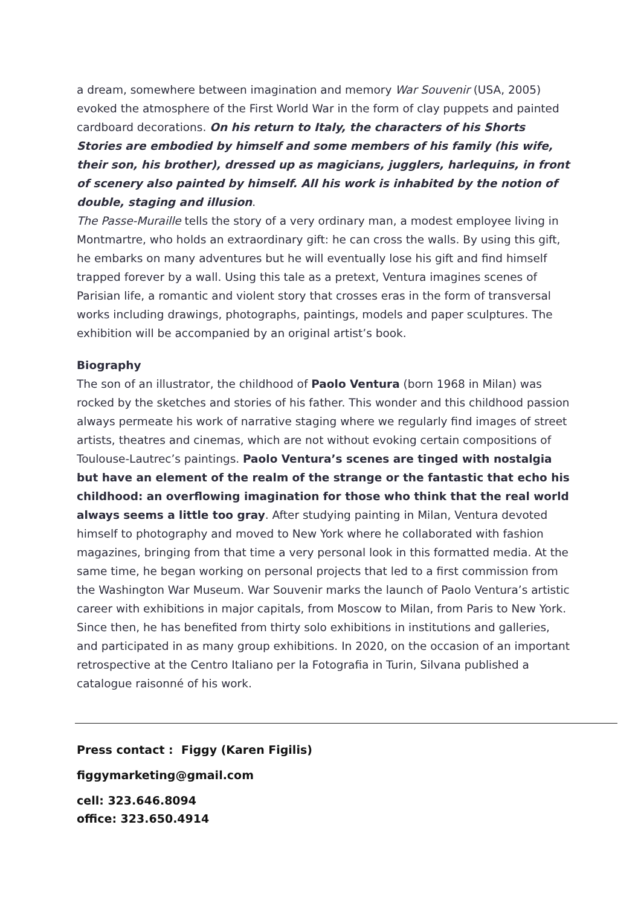a dream, somewhere between imagination and memory War Souvenir (USA, 2005) evoked the atmosphere of the First World War in the form of clay puppets and painted cardboard decorations. On his return to Italy, the characters of his Shorts Stories are embodied by himself and some members of his family (his wife, their son, his brother), dressed up as magicians, jugglers, harlequins, in front of scenery also painted by himself. All his work is inhabited by the notion of double, staging and illusion.
The Passe-Muraille tells the story of a very ordinary man, a modest employee living in Montmartre, who holds an extraordinary gift: he can cross the walls. By using this gift, he embarks on many adventures but he will eventually lose his gift and find himself trapped forever by a wall. Using this tale as a pretext, Ventura imagines scenes of Parisian life, a romantic and violent story that crosses eras in the form of transversal works including drawings, photographs, paintings, models and paper sculptures. The exhibition will be accompanied by an original artist’s book.
Biography
The son of an illustrator, the childhood of Paolo Ventura (born 1968 in Milan) was rocked by the sketches and stories of his father. This wonder and this childhood passion always permeate his work of narrative staging where we regularly find images of street artists, theatres and cinemas, which are not without evoking certain compositions of Toulouse-Lautrec’s paintings. Paolo Ventura’s scenes are tinged with nostalgia but have an element of the realm of the strange or the fantastic that echo his childhood: an overflowing imagination for those who think that the real world always seems a little too gray. After studying painting in Milan, Ventura devoted himself to photography and moved to New York where he collaborated with fashion magazines, bringing from that time a very personal look in this formatted media. At the same time, he began working on personal projects that led to a first commission from the Washington War Museum. War Souvenir marks the launch of Paolo Ventura’s artistic career with exhibitions in major capitals, from Moscow to Milan, from Paris to New York. Since then, he has benefited from thirty solo exhibitions in institutions and galleries, and participated in as many group exhibitions. In 2020, on the occasion of an important retrospective at the Centro Italiano per la Fotografia in Turin, Silvana published a catalogue raisonné of his work.
Press contact : Figgy (Karen Figilis)
figgymarketing@gmail.com
cell: 323.646.8094
office: 323.650.4914